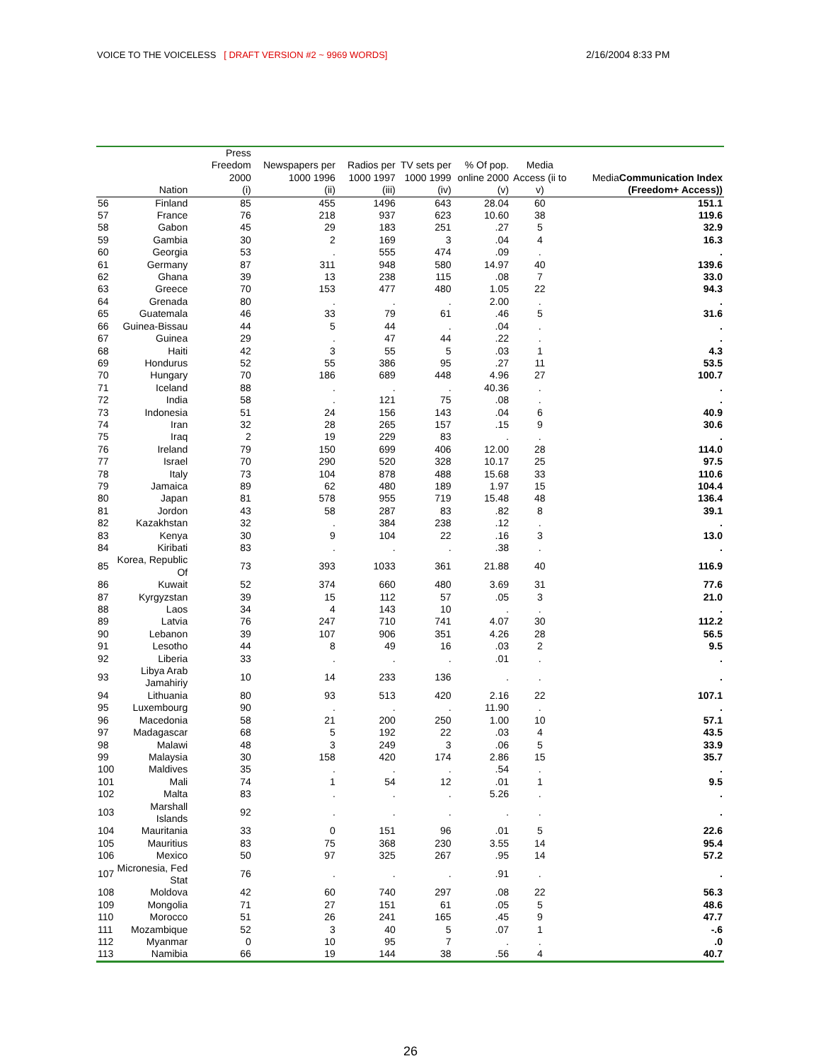VOICE TO THE VOICELESS [ DRAFT VERSION #2 ~ 9969 WORDS]
2/16/2004 8:33 PM
| | Nation | Press Freedom 2000 (i) | Newspapers per 1000 1996 (ii) | Radios per 1000 1997 (iii) | TV sets per 1000 1999 (iv) | % Of pop. online 2000 (v) | Media Access (ii to v) | Media Communication Index (Freedom+ Access)) |
| --- | --- | --- | --- | --- | --- | --- | --- | --- |
| 56 | Finland | 85 | 455 | 1496 | 643 | 28.04 | 60 | 151.1 |
| 57 | France | 76 | 218 | 937 | 623 | 10.60 | 38 | 119.6 |
| 58 | Gabon | 45 | 29 | 183 | 251 | .27 | 5 | 32.9 |
| 59 | Gambia | 30 | 2 | 169 | 3 | .04 | 4 | 16.3 |
| 60 | Georgia | 53 | . | 555 | 474 | .09 | . | . |
| 61 | Germany | 87 | 311 | 948 | 580 | 14.97 | 40 | 139.6 |
| 62 | Ghana | 39 | 13 | 238 | 115 | .08 | 7 | 33.0 |
| 63 | Greece | 70 | 153 | 477 | 480 | 1.05 | 22 | 94.3 |
| 64 | Grenada | 80 | . | . | . | 2.00 | . | . |
| 65 | Guatemala | 46 | 33 | 79 | 61 | .46 | 5 | 31.6 |
| 66 | Guinea-Bissau | 44 | 5 | 44 | . | .04 | . | . |
| 67 | Guinea | 29 | . | 47 | 44 | .22 | . | . |
| 68 | Haiti | 42 | 3 | 55 | 5 | .03 | 1 | 4.3 |
| 69 | Hondurus | 52 | 55 | 386 | 95 | .27 | 11 | 53.5 |
| 70 | Hungary | 70 | 186 | 689 | 448 | 4.96 | 27 | 100.7 |
| 71 | Iceland | 88 | . | . | . | 40.36 | . | . |
| 72 | India | 58 | . | 121 | 75 | .08 | . | . |
| 73 | Indonesia | 51 | 24 | 156 | 143 | .04 | 6 | 40.9 |
| 74 | Iran | 32 | 28 | 265 | 157 | .15 | 9 | 30.6 |
| 75 | Iraq | 2 | 19 | 229 | 83 | . | . | . |
| 76 | Ireland | 79 | 150 | 699 | 406 | 12.00 | 28 | 114.0 |
| 77 | Israel | 70 | 290 | 520 | 328 | 10.17 | 25 | 97.5 |
| 78 | Italy | 73 | 104 | 878 | 488 | 15.68 | 33 | 110.6 |
| 79 | Jamaica | 89 | 62 | 480 | 189 | 1.97 | 15 | 104.4 |
| 80 | Japan | 81 | 578 | 955 | 719 | 15.48 | 48 | 136.4 |
| 81 | Jordon | 43 | 58 | 287 | 83 | .82 | 8 | 39.1 |
| 82 | Kazakhstan | 32 | . | 384 | 238 | .12 | . | . |
| 83 | Kenya | 30 | 9 | 104 | 22 | .16 | 3 | 13.0 |
| 84 | Kiribati | 83 | . | . | . | .38 | . | . |
| 85 | Korea, Republic Of | 73 | 393 | 1033 | 361 | 21.88 | 40 | 116.9 |
| 86 | Kuwait | 52 | 374 | 660 | 480 | 3.69 | 31 | 77.6 |
| 87 | Kyrgyzstan | 39 | 15 | 112 | 57 | .05 | 3 | 21.0 |
| 88 | Laos | 34 | 4 | 143 | 10 | . | . | . |
| 89 | Latvia | 76 | 247 | 710 | 741 | 4.07 | 30 | 112.2 |
| 90 | Lebanon | 39 | 107 | 906 | 351 | 4.26 | 28 | 56.5 |
| 91 | Lesotho | 44 | 8 | 49 | 16 | .03 | 2 | 9.5 |
| 92 | Liberia | 33 | . | . | . | .01 | . | . |
| 93 | Libya Arab Jamahiriy | 10 | 14 | 233 | 136 | . | . | . |
| 94 | Lithuania | 80 | 93 | 513 | 420 | 2.16 | 22 | 107.1 |
| 95 | Luxembourg | 90 | . | . | . | 11.90 | . | . |
| 96 | Macedonia | 58 | 21 | 200 | 250 | 1.00 | 10 | 57.1 |
| 97 | Madagascar | 68 | 5 | 192 | 22 | .03 | 4 | 43.5 |
| 98 | Malawi | 48 | 3 | 249 | 3 | .06 | 5 | 33.9 |
| 99 | Malaysia | 30 | 158 | 420 | 174 | 2.86 | 15 | 35.7 |
| 100 | Maldives | 35 | . | . | . | .54 | . | . |
| 101 | Mali | 74 | 1 | 54 | 12 | .01 | 1 | 9.5 |
| 102 | Malta | 83 | . | . | . | 5.26 | . | . |
| 103 | Marshall Islands | 92 | . | . | . | . | . | . |
| 104 | Mauritania | 33 | 0 | 151 | 96 | .01 | 5 | 22.6 |
| 105 | Mauritius | 83 | 75 | 368 | 230 | 3.55 | 14 | 95.4 |
| 106 | Mexico | 50 | 97 | 325 | 267 | .95 | 14 | 57.2 |
| 107 | Micronesia, Fed Stat | 76 | . | . | . | .91 | . | . |
| 108 | Moldova | 42 | 60 | 740 | 297 | .08 | 22 | 56.3 |
| 109 | Mongolia | 71 | 27 | 151 | 61 | .05 | 5 | 48.6 |
| 110 | Morocco | 51 | 26 | 241 | 165 | .45 | 9 | 47.7 |
| 111 | Mozambique | 52 | 3 | 40 | 5 | .07 | 1 | -.6 |
| 112 | Myanmar | 0 | 10 | 95 | 7 | . | . | .0 |
| 113 | Namibia | 66 | 19 | 144 | 38 | .56 | 4 | 40.7 |
26